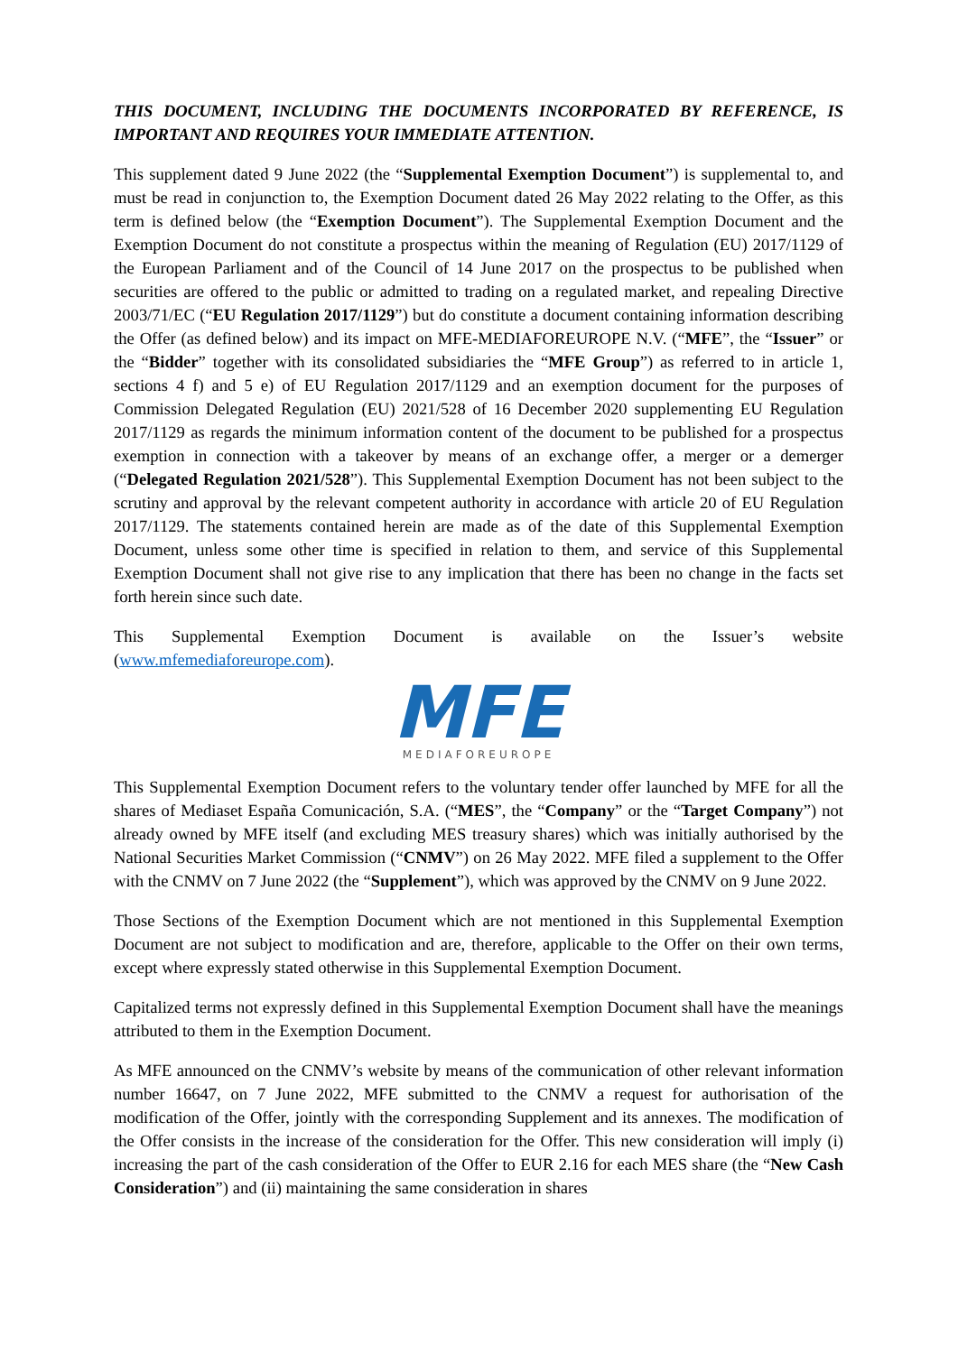THIS DOCUMENT, INCLUDING THE DOCUMENTS INCORPORATED BY REFERENCE, IS IMPORTANT AND REQUIRES YOUR IMMEDIATE ATTENTION.
This supplement dated 9 June 2022 (the “Supplemental Exemption Document”) is supplemental to, and must be read in conjunction to, the Exemption Document dated 26 May 2022 relating to the Offer, as this term is defined below (the “Exemption Document”). The Supplemental Exemption Document and the Exemption Document do not constitute a prospectus within the meaning of Regulation (EU) 2017/1129 of the European Parliament and of the Council of 14 June 2017 on the prospectus to be published when securities are offered to the public or admitted to trading on a regulated market, and repealing Directive 2003/71/EC (“EU Regulation 2017/1129”) but do constitute a document containing information describing the Offer (as defined below) and its impact on MFE-MEDIAFOREUROPE N.V. (“MFE”, the “Issuer” or the “Bidder” together with its consolidated subsidiaries the “MFE Group”) as referred to in article 1, sections 4 f) and 5 e) of EU Regulation 2017/1129 and an exemption document for the purposes of Commission Delegated Regulation (EU) 2021/528 of 16 December 2020 supplementing EU Regulation 2017/1129 as regards the minimum information content of the document to be published for a prospectus exemption in connection with a takeover by means of an exchange offer, a merger or a demerger (“Delegated Regulation 2021/528”). This Supplemental Exemption Document has not been subject to the scrutiny and approval by the relevant competent authority in accordance with article 20 of EU Regulation 2017/1129. The statements contained herein are made as of the date of this Supplemental Exemption Document, unless some other time is specified in relation to them, and service of this Supplemental Exemption Document shall not give rise to any implication that there has been no change in the facts set forth herein since such date.
This Supplemental Exemption Document is available on the Issuer’s website (www.mfemediaforeurope.com).
MFE
MEDIAFOREUROPE
This Supplemental Exemption Document refers to the voluntary tender offer launched by MFE for all the shares of Mediaset España Comunicación, S.A. (“MES”, the “Company” or the “Target Company”) not already owned by MFE itself (and excluding MES treasury shares) which was initially authorised by the National Securities Market Commission (“CNMV”) on 26 May 2022. MFE filed a supplement to the Offer with the CNMV on 7 June 2022 (the “Supplement”), which was approved by the CNMV on 9 June 2022.
Those Sections of the Exemption Document which are not mentioned in this Supplemental Exemption Document are not subject to modification and are, therefore, applicable to the Offer on their own terms, except where expressly stated otherwise in this Supplemental Exemption Document.
Capitalized terms not expressly defined in this Supplemental Exemption Document shall have the meanings attributed to them in the Exemption Document.
As MFE announced on the CNMV’s website by means of the communication of other relevant information number 16647, on 7 June 2022, MFE submitted to the CNMV a request for authorisation of the modification of the Offer, jointly with the corresponding Supplement and its annexes. The modification of the Offer consists in the increase of the consideration for the Offer. This new consideration will imply (i) increasing the part of the cash consideration of the Offer to EUR 2.16 for each MES share (the “New Cash Consideration”) and (ii) maintaining the same consideration in shares